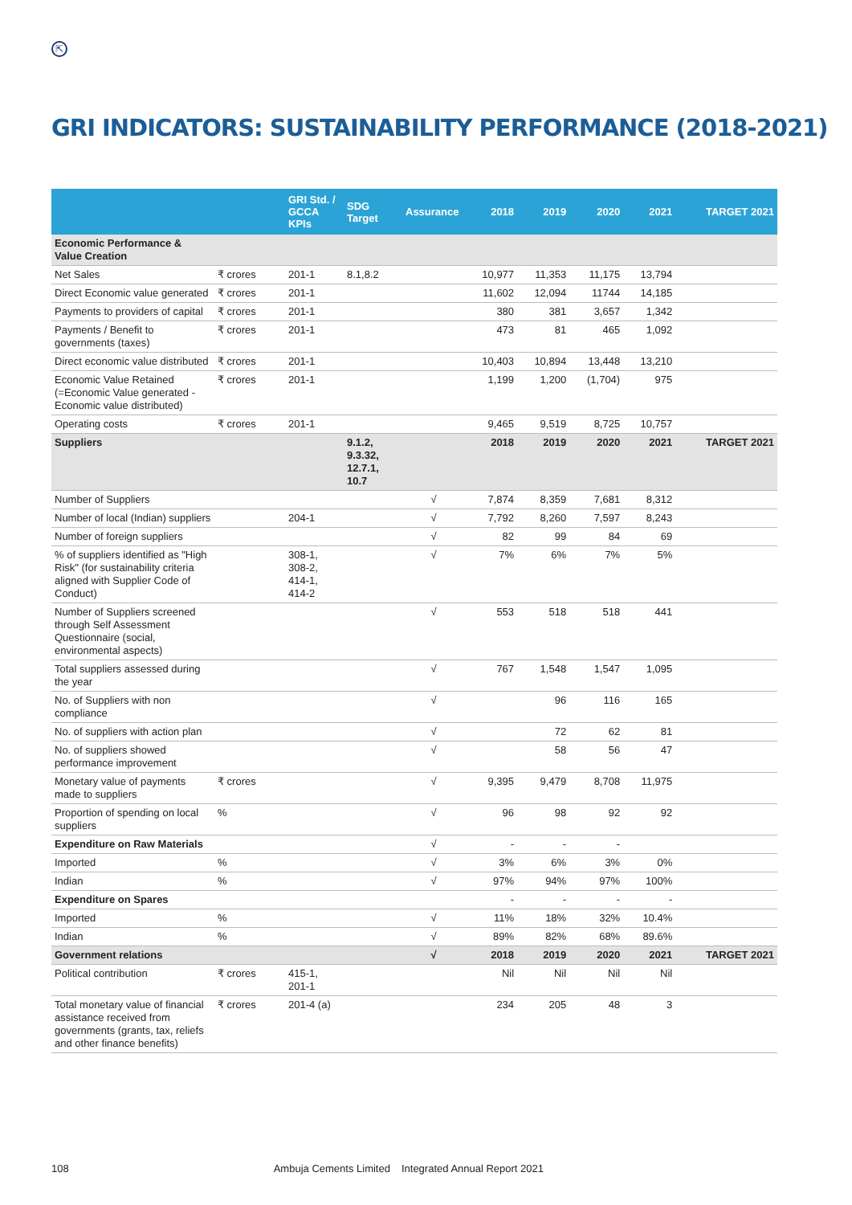⇱
GRI INDICATORS: SUSTAINABILITY PERFORMANCE (2018-2021)
| | | GRI Std. / GCCA KPIs | SDG Target | Assurance | 2018 | 2019 | 2020 | 2021 | TARGET 2021 |
| --- | --- | --- | --- | --- | --- | --- | --- | --- | --- |
| Economic Performance & Value Creation | | | | | | | | | |
| Net Sales | ₹ crores | 201-1 | 8.1,8.2 | | 10,977 | 11,353 | 11,175 | 13,794 | |
| Direct Economic value generated | ₹ crores | 201-1 | | | 11,602 | 12,094 | 11744 | 14,185 | |
| Payments to providers of capital | ₹ crores | 201-1 | | | 380 | 381 | 3,657 | 1,342 | |
| Payments / Benefit to governments (taxes) | ₹ crores | 201-1 | | | 473 | 81 | 465 | 1,092 | |
| Direct economic value distributed | ₹ crores | 201-1 | | | 10,403 | 10,894 | 13,448 | 13,210 | |
| Economic Value Retained (=Economic Value generated - Economic value distributed) | ₹ crores | 201-1 | | | 1,199 | 1,200 | (1,704) | 975 | |
| Operating costs | ₹ crores | 201-1 | | | 9,465 | 9,519 | 8,725 | 10,757 | |
| Suppliers | | | 9.1.2, 9.3.32, 12.7.1, 10.7 | | 2018 | 2019 | 2020 | 2021 | TARGET 2021 |
| Number of Suppliers | | | | √ | 7,874 | 8,359 | 7,681 | 8,312 | |
| Number of local (Indian) suppliers | | 204-1 | | √ | 7,792 | 8,260 | 7,597 | 8,243 | |
| Number of foreign suppliers | | | | √ | 82 | 99 | 84 | 69 | |
| % of suppliers identified as "High Risk" (for sustainability criteria aligned with Supplier Code of Conduct) | | 308-1, 308-2, 414-1, 414-2 | | √ | 7% | 6% | 7% | 5% | |
| Number of Suppliers screened through Self Assessment Questionnaire (social, environmental aspects) | | | | √ | 553 | 518 | 518 | 441 | |
| Total suppliers assessed during the year | | | | √ | 767 | 1,548 | 1,547 | 1,095 | |
| No. of Suppliers with non compliance | | | | √ | | 96 | 116 | 165 | |
| No. of suppliers with action plan | | | | √ | | 72 | 62 | 81 | |
| No. of suppliers showed performance improvement | | | | √ | | 58 | 56 | 47 | |
| Monetary value of payments made to suppliers | ₹ crores | | | √ | 9,395 | 9,479 | 8,708 | 11,975 | |
| Proportion of spending on local suppliers | % | | | √ | 96 | 98 | 92 | 92 | |
| Expenditure on Raw Materials | | | | √ | - | - | - | | |
| Imported | % | | | √ | 3% | 6% | 3% | 0% | |
| Indian | % | | | √ | 97% | 94% | 97% | 100% | |
| Expenditure on Spares | | | | | - | - | - | - | |
| Imported | % | | | √ | 11% | 18% | 32% | 10.4% | |
| Indian | % | | | √ | 89% | 82% | 68% | 89.6% | |
| Government relations | | | | √ | 2018 | 2019 | 2020 | 2021 | TARGET 2021 |
| Political contribution | ₹ crores | 415-1, 201-1 | | | Nil | Nil | Nil | Nil | |
| Total monetary value of financial assistance received from governments (grants, tax, reliefs and other finance benefits) | ₹ crores | 201-4 (a) | | | 234 | 205 | 48 | 3 | |
108 Ambuja Cements Limited Integrated Annual Report 2021